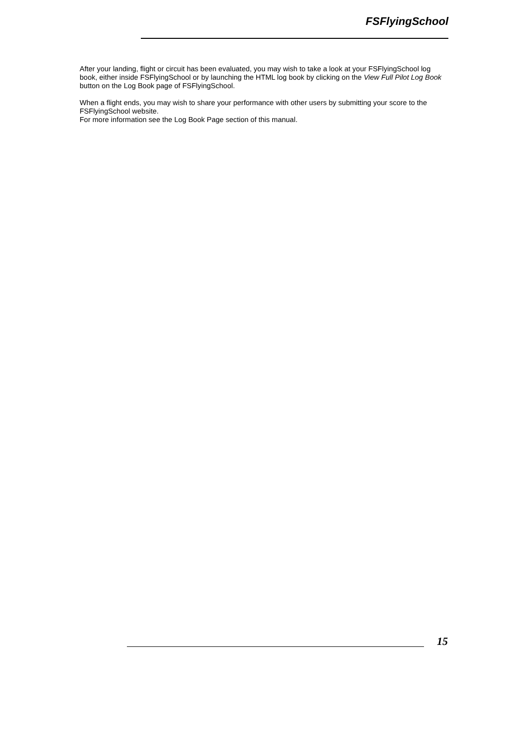FSFlyingSchool
After your landing, flight or circuit has been evaluated, you may wish to take a look at your FSFlyingSchool log book, either inside FSFlyingSchool or by launching the HTML log book by clicking on the View Full Pilot Log Book button on the Log Book page of FSFlyingSchool.
When a flight ends, you may wish to share your performance with other users by submitting your score to the FSFlyingSchool website.
For more information see the Log Book Page section of this manual.
15